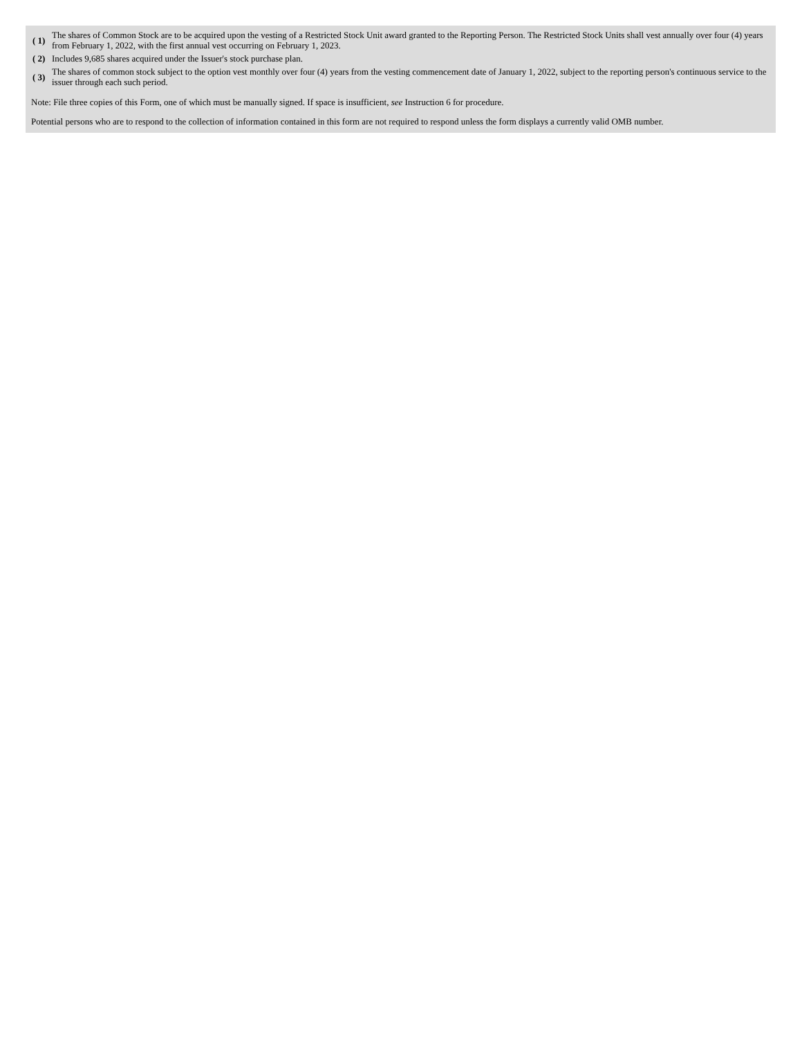| ( 1) | The shares of Common Stock are to be acquired upon the vesting of a Restricted Stock Unit award granted to the Reporting Person. The Restricted Stock Units shall vest annually over four (4) years from February 1, 2022, with the first annual vest occurring on February 1, 2023. |
| ( 2) | Includes 9,685 shares acquired under the Issuer's stock purchase plan. |
| ( 3) | The shares of common stock subject to the option vest monthly over four (4) years from the vesting commencement date of January 1, 2022, subject to the reporting person's continuous service to the issuer through each such period. |
Note: File three copies of this Form, one of which must be manually signed. If space is insufficient, see Instruction 6 for procedure.
Potential persons who are to respond to the collection of information contained in this form are not required to respond unless the form displays a currently valid OMB number.